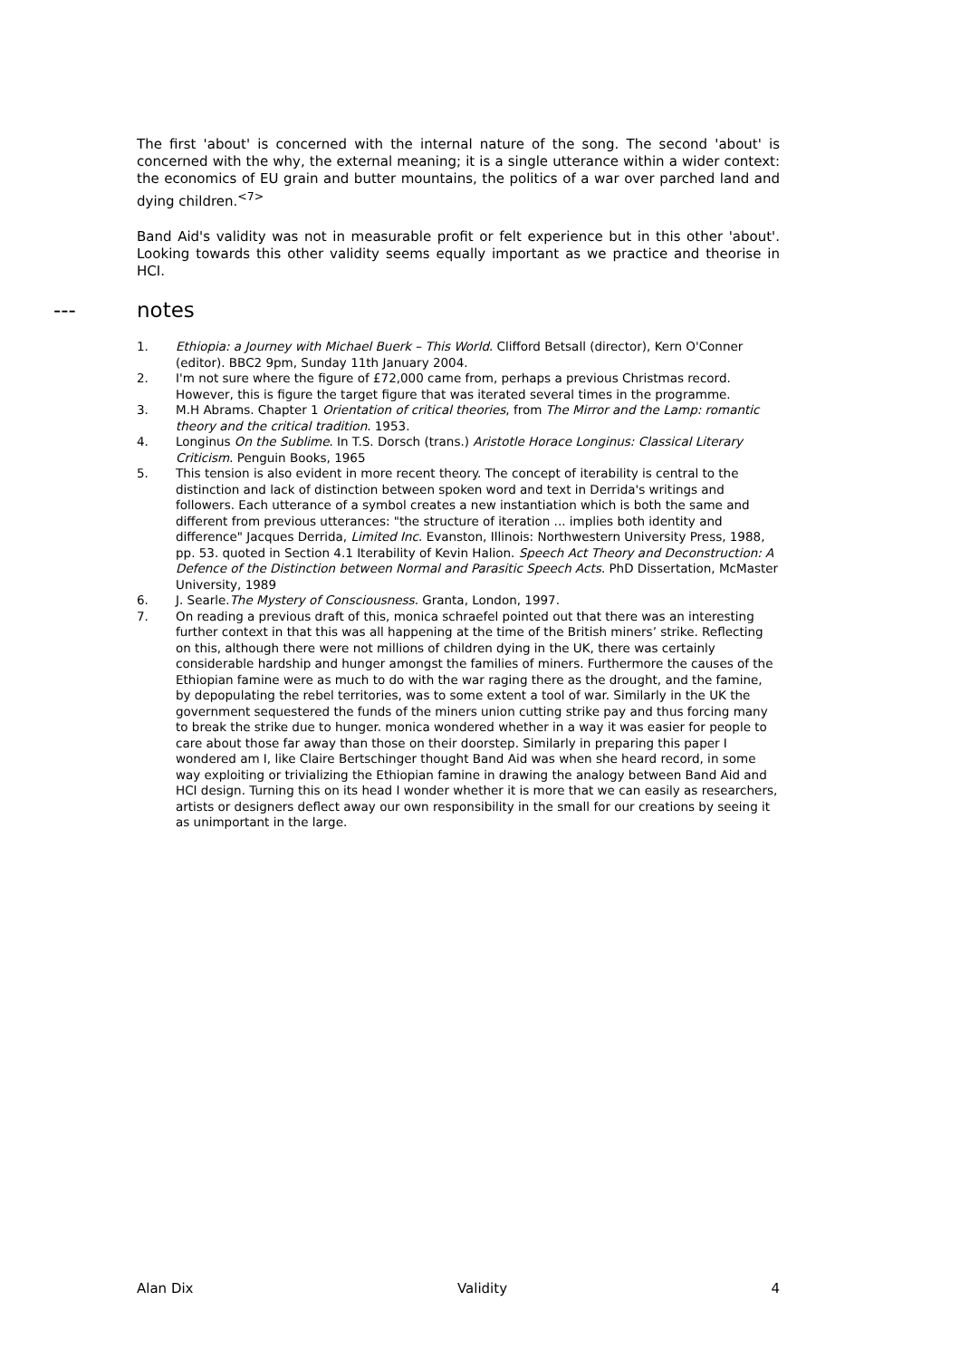The first 'about' is concerned with the internal nature of the song. The second 'about' is concerned with the why, the external meaning; it is a single utterance within a wider context: the economics of EU grain and butter mountains, the politics of a war over parched land and dying children.<sup><7></sup>
Band Aid's validity was not in measurable profit or felt experience but in this other 'about'. Looking towards this other validity seems equally important as we practice and theorise in HCI.
--- notes
1. Ethiopia: a Journey with Michael Buerk – This World. Clifford Betsall (director), Kern O'Conner (editor). BBC2 9pm, Sunday 11th January 2004.
2. I'm not sure where the figure of £72,000 came from, perhaps a previous Christmas record. However, this is figure the target figure that was iterated several times in the programme.
3. M.H Abrams. Chapter 1 Orientation of critical theories, from The Mirror and the Lamp: romantic theory and the critical tradition. 1953.
4. Longinus On the Sublime. In T.S. Dorsch (trans.) Aristotle Horace Longinus: Classical Literary Criticism. Penguin Books, 1965
5. This tension is also evident in more recent theory. The concept of iterability is central to the distinction and lack of distinction between spoken word and text in Derrida's writings and followers. Each utterance of a symbol creates a new instantiation which is both the same and different from previous utterances: "the structure of iteration ... implies both identity and difference" Jacques Derrida, Limited Inc. Evanston, Illinois: Northwestern University Press, 1988, pp. 53. quoted in Section 4.1 Iterability of Kevin Halion. Speech Act Theory and Deconstruction: A Defence of the Distinction between Normal and Parasitic Speech Acts. PhD Dissertation, McMaster University, 1989
6. J. Searle.The Mystery of Consciousness. Granta, London, 1997.
7. On reading a previous draft of this, monica schraefel pointed out that there was an interesting further context in that this was all happening at the time of the British miners’ strike. Reflecting on this, although there were not millions of children dying in the UK, there was certainly considerable hardship and hunger amongst the families of miners. Furthermore the causes of the Ethiopian famine were as much to do with the war raging there as the drought, and the famine, by depopulating the rebel territories, was to some extent a tool of war. Similarly in the UK the government sequestered the funds of the miners union cutting strike pay and thus forcing many to break the strike due to hunger. monica wondered whether in a way it was easier for people to care about those far away than those on their doorstep. Similarly in preparing this paper I wondered am I, like Claire Bertschinger thought Band Aid was when she heard record, in some way exploiting or trivializing the Ethiopian famine in drawing the analogy between Band Aid and HCI design. Turning this on its head I wonder whether it is more that we can easily as researchers, artists or designers deflect away our own responsibility in the small for our creations by seeing it as unimportant in the large.
Alan Dix Validity 4